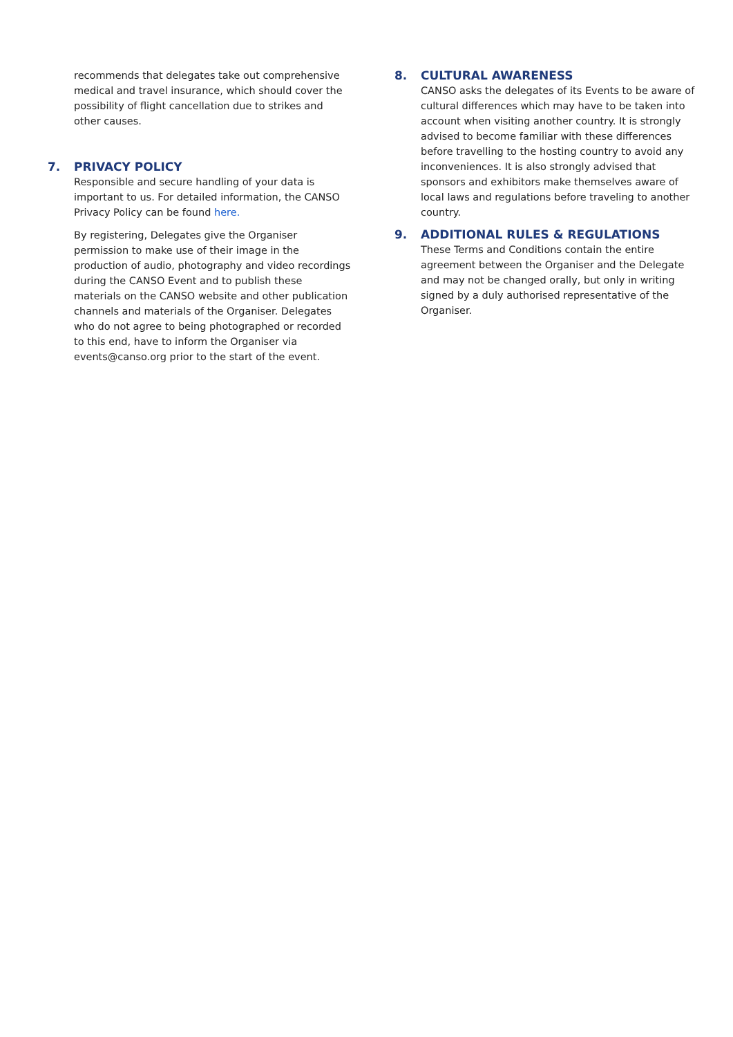recommends that delegates take out comprehensive medical and travel insurance, which should cover the possibility of flight cancellation due to strikes and other causes.
7. PRIVACY POLICY
Responsible and secure handling of your data is important to us. For detailed information, the CANSO Privacy Policy can be found here.
By registering, Delegates give the Organiser permission to make use of their image in the production of audio, photography and video recordings during the CANSO Event and to publish these materials on the CANSO website and other publication channels and materials of the Organiser. Delegates who do not agree to being photographed or recorded to this end, have to inform the Organiser via events@canso.org prior to the start of the event.
8. CULTURAL AWARENESS
CANSO asks the delegates of its Events to be aware of cultural differences which may have to be taken into account when visiting another country. It is strongly advised to become familiar with these differences before travelling to the hosting country to avoid any inconveniences. It is also strongly advised that sponsors and exhibitors make themselves aware of local laws and regulations before traveling to another country.
9. ADDITIONAL RULES & REGULATIONS
These Terms and Conditions contain the entire agreement between the Organiser and the Delegate and may not be changed orally, but only in writing signed by a duly authorised representative of the Organiser.